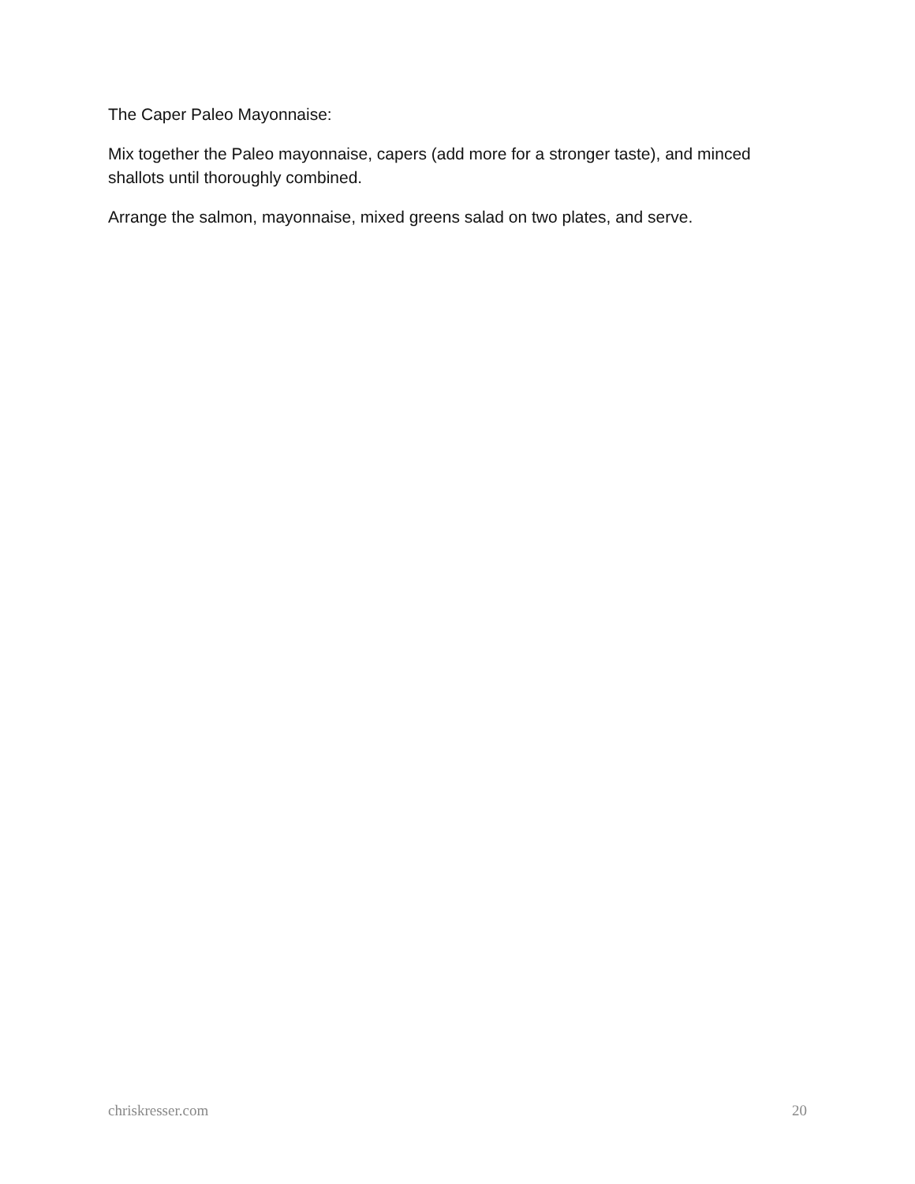The Caper Paleo Mayonnaise:
Mix together the Paleo mayonnaise, capers (add more for a stronger taste), and minced shallots until thoroughly combined.
Arrange the salmon, mayonnaise, mixed greens salad on two plates, and serve.
chriskresser.com 20